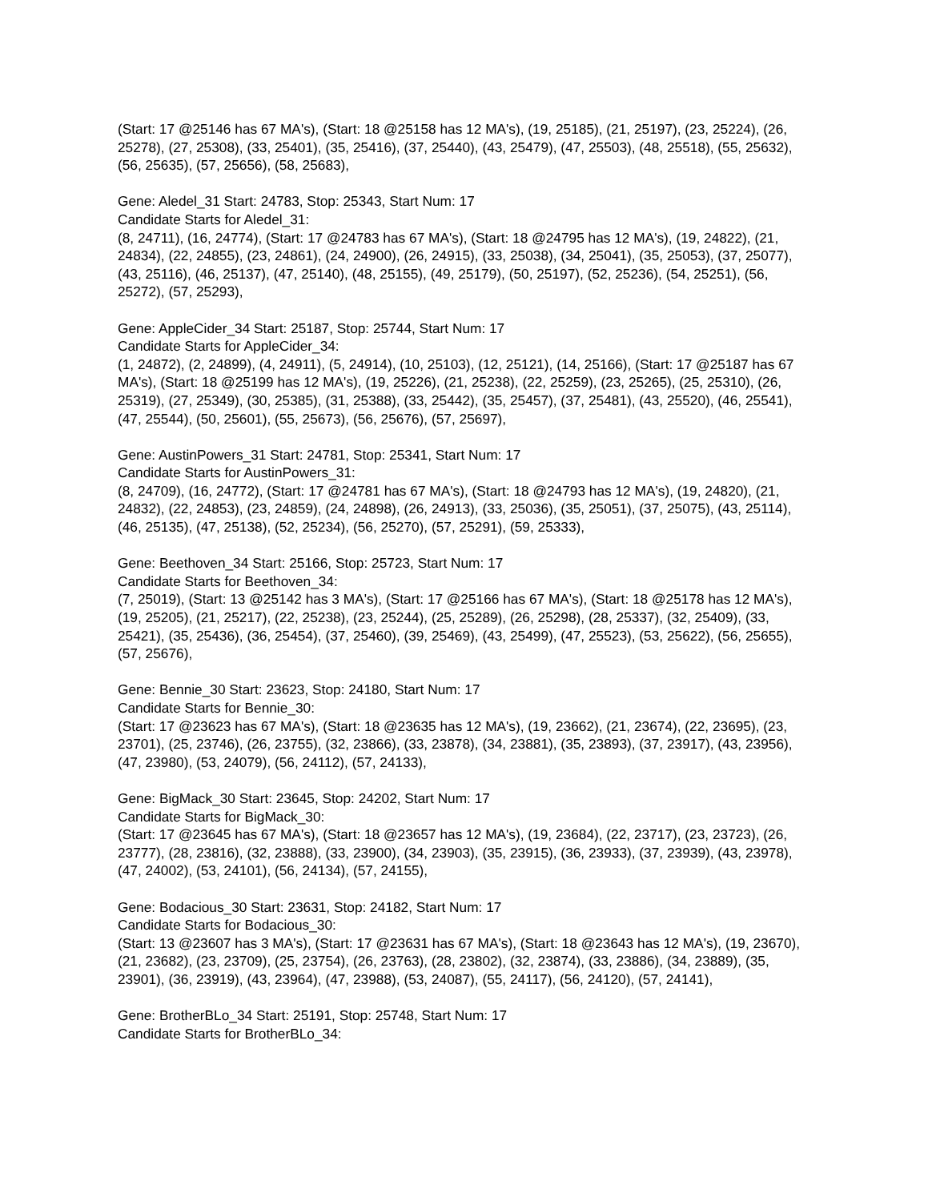(Start: 17 @25146 has 67 MA's), (Start: 18 @25158 has 12 MA's), (19, 25185), (21, 25197), (23, 25224), (26, 25278), (27, 25308), (33, 25401), (35, 25416), (37, 25440), (43, 25479), (47, 25503), (48, 25518), (55, 25632), (56, 25635), (57, 25656), (58, 25683),
Gene: Aledel_31 Start: 24783, Stop: 25343, Start Num: 17
Candidate Starts for Aledel_31:
(8, 24711), (16, 24774), (Start: 17 @24783 has 67 MA's), (Start: 18 @24795 has 12 MA's), (19, 24822), (21, 24834), (22, 24855), (23, 24861), (24, 24900), (26, 24915), (33, 25038), (34, 25041), (35, 25053), (37, 25077), (43, 25116), (46, 25137), (47, 25140), (48, 25155), (49, 25179), (50, 25197), (52, 25236), (54, 25251), (56, 25272), (57, 25293),
Gene: AppleCider_34 Start: 25187, Stop: 25744, Start Num: 17
Candidate Starts for AppleCider_34:
(1, 24872), (2, 24899), (4, 24911), (5, 24914), (10, 25103), (12, 25121), (14, 25166), (Start: 17 @25187 has 67 MA's), (Start: 18 @25199 has 12 MA's), (19, 25226), (21, 25238), (22, 25259), (23, 25265), (25, 25310), (26, 25319), (27, 25349), (30, 25385), (31, 25388), (33, 25442), (35, 25457), (37, 25481), (43, 25520), (46, 25541), (47, 25544), (50, 25601), (55, 25673), (56, 25676), (57, 25697),
Gene: AustinPowers_31 Start: 24781, Stop: 25341, Start Num: 17
Candidate Starts for AustinPowers_31:
(8, 24709), (16, 24772), (Start: 17 @24781 has 67 MA's), (Start: 18 @24793 has 12 MA's), (19, 24820), (21, 24832), (22, 24853), (23, 24859), (24, 24898), (26, 24913), (33, 25036), (35, 25051), (37, 25075), (43, 25114), (46, 25135), (47, 25138), (52, 25234), (56, 25270), (57, 25291), (59, 25333),
Gene: Beethoven_34 Start: 25166, Stop: 25723, Start Num: 17
Candidate Starts for Beethoven_34:
(7, 25019), (Start: 13 @25142 has 3 MA's), (Start: 17 @25166 has 67 MA's), (Start: 18 @25178 has 12 MA's), (19, 25205), (21, 25217), (22, 25238), (23, 25244), (25, 25289), (26, 25298), (28, 25337), (32, 25409), (33, 25421), (35, 25436), (36, 25454), (37, 25460), (39, 25469), (43, 25499), (47, 25523), (53, 25622), (56, 25655), (57, 25676),
Gene: Bennie_30 Start: 23623, Stop: 24180, Start Num: 17
Candidate Starts for Bennie_30:
(Start: 17 @23623 has 67 MA's), (Start: 18 @23635 has 12 MA's), (19, 23662), (21, 23674), (22, 23695), (23, 23701), (25, 23746), (26, 23755), (32, 23866), (33, 23878), (34, 23881), (35, 23893), (37, 23917), (43, 23956), (47, 23980), (53, 24079), (56, 24112), (57, 24133),
Gene: BigMack_30 Start: 23645, Stop: 24202, Start Num: 17
Candidate Starts for BigMack_30:
(Start: 17 @23645 has 67 MA's), (Start: 18 @23657 has 12 MA's), (19, 23684), (22, 23717), (23, 23723), (26, 23777), (28, 23816), (32, 23888), (33, 23900), (34, 23903), (35, 23915), (36, 23933), (37, 23939), (43, 23978), (47, 24002), (53, 24101), (56, 24134), (57, 24155),
Gene: Bodacious_30 Start: 23631, Stop: 24182, Start Num: 17
Candidate Starts for Bodacious_30:
(Start: 13 @23607 has 3 MA's), (Start: 17 @23631 has 67 MA's), (Start: 18 @23643 has 12 MA's), (19, 23670), (21, 23682), (23, 23709), (25, 23754), (26, 23763), (28, 23802), (32, 23874), (33, 23886), (34, 23889), (35, 23901), (36, 23919), (43, 23964), (47, 23988), (53, 24087), (55, 24117), (56, 24120), (57, 24141),
Gene: BrotherBLo_34 Start: 25191, Stop: 25748, Start Num: 17
Candidate Starts for BrotherBLo_34: